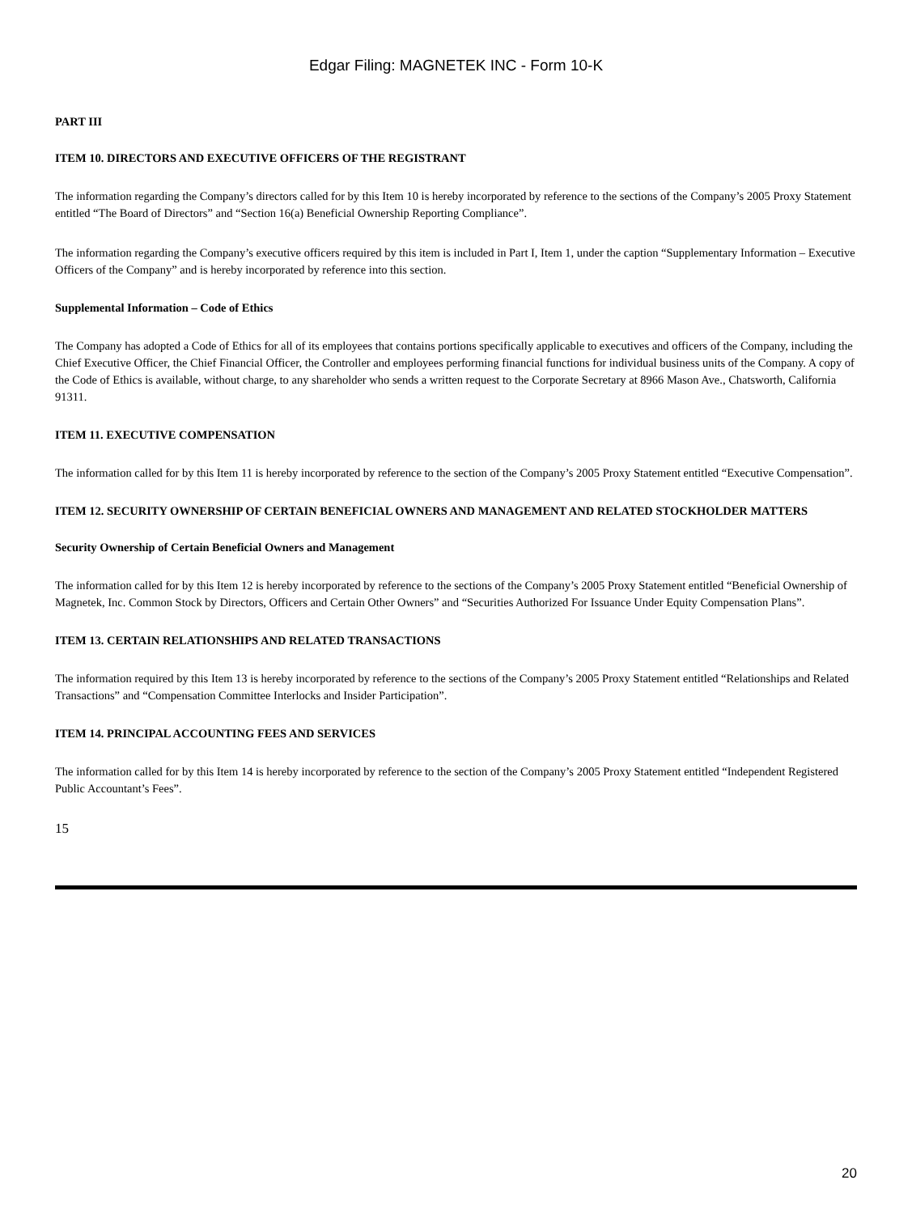Edgar Filing: MAGNETEK INC - Form 10-K
PART III
ITEM 10. DIRECTORS AND EXECUTIVE OFFICERS OF THE REGISTRANT
The information regarding the Company’s directors called for by this Item 10 is hereby incorporated by reference to the sections of the Company’s 2005 Proxy Statement entitled “The Board of Directors” and “Section 16(a) Beneficial Ownership Reporting Compliance”.
The information regarding the Company’s executive officers required by this item is included in Part I, Item 1, under the caption “Supplementary Information – Executive Officers of the Company” and is hereby incorporated by reference into this section.
Supplemental Information – Code of Ethics
The Company has adopted a Code of Ethics for all of its employees that contains portions specifically applicable to executives and officers of the Company, including the Chief Executive Officer, the Chief Financial Officer, the Controller and employees performing financial functions for individual business units of the Company. A copy of the Code of Ethics is available, without charge, to any shareholder who sends a written request to the Corporate Secretary at 8966 Mason Ave., Chatsworth, California 91311.
ITEM 11. EXECUTIVE COMPENSATION
The information called for by this Item 11 is hereby incorporated by reference to the section of the Company’s 2005 Proxy Statement entitled “Executive Compensation”.
ITEM 12. SECURITY OWNERSHIP OF CERTAIN BENEFICIAL OWNERS AND MANAGEMENT AND RELATED STOCKHOLDER MATTERS
Security Ownership of Certain Beneficial Owners and Management
The information called for by this Item 12 is hereby incorporated by reference to the sections of the Company’s 2005 Proxy Statement entitled “Beneficial Ownership of Magnetek, Inc. Common Stock by Directors, Officers and Certain Other Owners” and “Securities Authorized For Issuance Under Equity Compensation Plans”.
ITEM 13. CERTAIN RELATIONSHIPS AND RELATED TRANSACTIONS
The information required by this Item 13 is hereby incorporated by reference to the sections of the Company’s 2005 Proxy Statement entitled “Relationships and Related Transactions” and “Compensation Committee Interlocks and Insider Participation”.
ITEM 14. PRINCIPAL ACCOUNTING FEES AND SERVICES
The information called for by this Item 14 is hereby incorporated by reference to the section of the Company’s 2005 Proxy Statement entitled “Independent Registered Public Accountant’s Fees”.
15
20